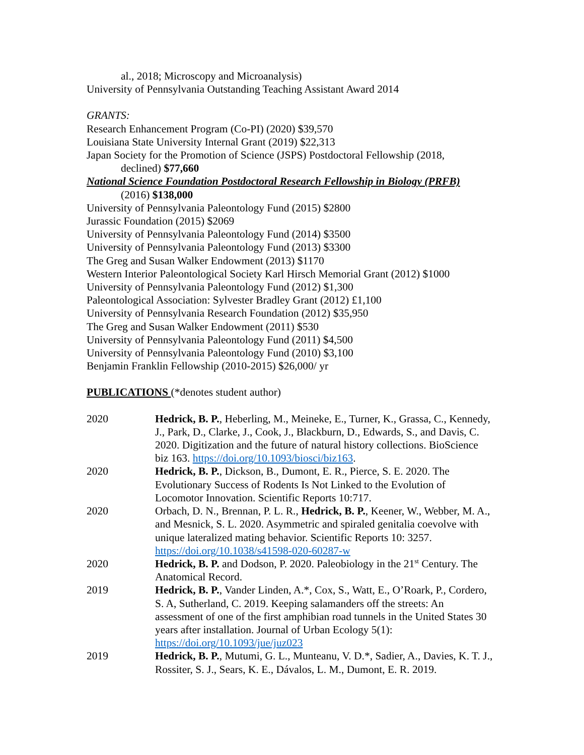al., 2018; Microscopy and Microanalysis)
University of Pennsylvania Outstanding Teaching Assistant Award 2014
GRANTS:
Research Enhancement Program (Co-PI) (2020) $39,570
Louisiana State University Internal Grant (2019) $22,313
Japan Society for the Promotion of Science (JSPS) Postdoctoral Fellowship (2018,
declined) $77,660
National Science Foundation Postdoctoral Research Fellowship in Biology (PRFB)
(2016) $138,000
University of Pennsylvania Paleontology Fund (2015) $2800
Jurassic Foundation (2015) $2069
University of Pennsylvania Paleontology Fund (2014) $3500
University of Pennsylvania Paleontology Fund (2013) $3300
The Greg and Susan Walker Endowment (2013) $1170
Western Interior Paleontological Society Karl Hirsch Memorial Grant (2012) $1000
University of Pennsylvania Paleontology Fund (2012) $1,300
Paleontological Association: Sylvester Bradley Grant (2012) £1,100
University of Pennsylvania Research Foundation (2012) $35,950
The Greg and Susan Walker Endowment (2011) $530
University of Pennsylvania Paleontology Fund (2011) $4,500
University of Pennsylvania Paleontology Fund (2010) $3,100
Benjamin Franklin Fellowship (2010-2015) $26,000/ yr
PUBLICATIONS (*denotes student author)
2020 Hedrick, B. P., Heberling, M., Meineke, E., Turner, K., Grassa, C., Kennedy, J., Park, D., Clarke, J., Cook, J., Blackburn, D., Edwards, S., and Davis, C. 2020. Digitization and the future of natural history collections. BioScience biz 163. https://doi.org/10.1093/biosci/biz163.
2020 Hedrick, B. P., Dickson, B., Dumont, E. R., Pierce, S. E. 2020. The Evolutionary Success of Rodents Is Not Linked to the Evolution of Locomotor Innovation. Scientific Reports 10:717.
2020 Orbach, D. N., Brennan, P. L. R., Hedrick, B. P., Keener, W., Webber, M. A., and Mesnick, S. L. 2020. Asymmetric and spiraled genitalia coevolve with unique lateralized mating behavior. Scientific Reports 10: 3257. https://doi.org/10.1038/s41598-020-60287-w
2020 Hedrick, B. P. and Dodson, P. 2020. Paleobiology in the 21<sup>st</sup> Century. The Anatomical Record.
2019 Hedrick, B. P., Vander Linden, A.*, Cox, S., Watt, E., O’Roark, P., Cordero, S. A, Sutherland, C. 2019. Keeping salamanders off the streets: An assessment of one of the first amphibian road tunnels in the United States 30 years after installation. Journal of Urban Ecology 5(1): https://doi.org/10.1093/jue/juz023
2019 Hedrick, B. P., Mutumi, G. L., Munteanu, V. D.*, Sadier, A., Davies, K. T. J., Rossiter, S. J., Sears, K. E., Dávalos, L. M., Dumont, E. R. 2019.